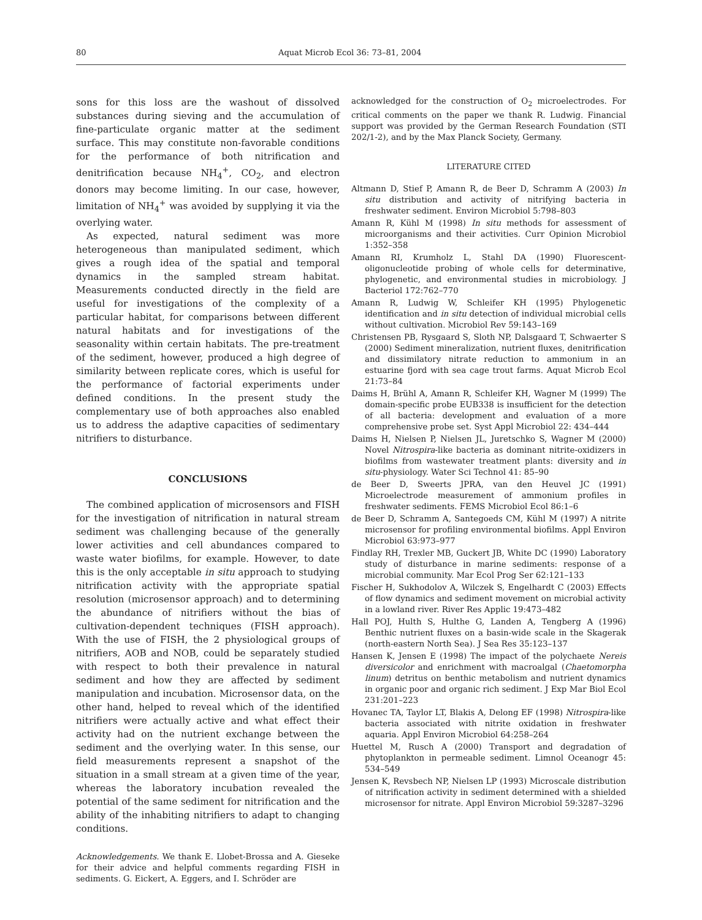80 Aquat Microb Ecol 36: 73–81, 2004
sons for this loss are the washout of dissolved substances during sieving and the accumulation of fine-particulate organic matter at the sediment surface. This may constitute non-favorable conditions for the performance of both nitrification and denitrification because NH<sub>4</sub><sup>+</sup>, CO<sub>2</sub>, and electron donors may become limiting. In our case, however, limitation of NH<sub>4</sub><sup>+</sup> was avoided by supplying it via the overlying water.
As expected, natural sediment was more heterogeneous than manipulated sediment, which gives a rough idea of the spatial and temporal dynamics in the sampled stream habitat. Measurements conducted directly in the field are useful for investigations of the complexity of a particular habitat, for comparisons between different natural habitats and for investigations of the seasonality within certain habitats. The pre-treatment of the sediment, however, produced a high degree of similarity between replicate cores, which is useful for the performance of factorial experiments under defined conditions. In the present study the complementary use of both approaches also enabled us to address the adaptive capacities of sedimentary nitrifiers to disturbance.
CONCLUSIONS
The combined application of microsensors and FISH for the investigation of nitrification in natural stream sediment was challenging because of the generally lower activities and cell abundances compared to waste water biofilms, for example. However, to date this is the only acceptable in situ approach to studying nitrification activity with the appropriate spatial resolution (microsensor approach) and to determining the abundance of nitrifiers without the bias of cultivation-dependent techniques (FISH approach). With the use of FISH, the 2 physiological groups of nitrifiers, AOB and NOB, could be separately studied with respect to both their prevalence in natural sediment and how they are affected by sediment manipulation and incubation. Microsensor data, on the other hand, helped to reveal which of the identified nitrifiers were actually active and what effect their activity had on the nutrient exchange between the sediment and the overlying water. In this sense, our field measurements represent a snapshot of the situation in a small stream at a given time of the year, whereas the laboratory incubation revealed the potential of the same sediment for nitrification and the ability of the inhabiting nitrifiers to adapt to changing conditions.
Acknowledgements. We thank E. Llobet-Brossa and A. Gieseke for their advice and helpful comments regarding FISH in sediments. G. Eickert, A. Eggers, and I. Schröder are
acknowledged for the construction of O<sub>2</sub> microelectrodes. For critical comments on the paper we thank R. Ludwig. Financial support was provided by the German Research Foundation (STI 202/1-2), and by the Max Planck Society, Germany.
LITERATURE CITED
Altmann D, Stief P, Amann R, de Beer D, Schramm A (2003) In situ distribution and activity of nitrifying bacteria in freshwater sediment. Environ Microbiol 5:798–803
Amann R, Kühl M (1998) In situ methods for assessment of microorganisms and their activities. Curr Opinion Microbiol 1:352–358
Amann RI, Krumholz L, Stahl DA (1990) Fluorescent-oligonucleotide probing of whole cells for determinative, phylogenetic, and environmental studies in microbiology. J Bacteriol 172:762–770
Amann R, Ludwig W, Schleifer KH (1995) Phylogenetic identification and in situ detection of individual microbial cells without cultivation. Microbiol Rev 59:143–169
Christensen PB, Rysgaard S, Sloth NP, Dalsgaard T, Schwaerter S (2000) Sediment mineralization, nutrient fluxes, denitrification and dissimilatory nitrate reduction to ammonium in an estuarine fjord with sea cage trout farms. Aquat Microb Ecol 21:73–84
Daims H, Brühl A, Amann R, Schleifer KH, Wagner M (1999) The domain-specific probe EUB338 is insufficient for the detection of all bacteria: development and evaluation of a more comprehensive probe set. Syst Appl Microbiol 22: 434–444
Daims H, Nielsen P, Nielsen JL, Juretschko S, Wagner M (2000) Novel Nitrospira-like bacteria as dominant nitrite-oxidizers in biofilms from wastewater treatment plants: diversity and in situ-physiology. Water Sci Technol 41: 85–90
de Beer D, Sweerts JPRA, van den Heuvel JC (1991) Microelectrode measurement of ammonium profiles in freshwater sediments. FEMS Microbiol Ecol 86:1–6
de Beer D, Schramm A, Santegoeds CM, Kühl M (1997) A nitrite microsensor for profiling environmental biofilms. Appl Environ Microbiol 63:973–977
Findlay RH, Trexler MB, Guckert JB, White DC (1990) Laboratory study of disturbance in marine sediments: response of a microbial community. Mar Ecol Prog Ser 62:121–133
Fischer H, Sukhodolov A, Wilczek S, Engelhardt C (2003) Effects of flow dynamics and sediment movement on microbial activity in a lowland river. River Res Applic 19:473–482
Hall POJ, Hulth S, Hulthe G, Landen A, Tengberg A (1996) Benthic nutrient fluxes on a basin-wide scale in the Skagerak (north-eastern North Sea). J Sea Res 35:123–137
Hansen K, Jensen E (1998) The impact of the polychaete Nereis diversicolor and enrichment with macroalgal (Chaetomorpha linum) detritus on benthic metabolism and nutrient dynamics in organic poor and organic rich sediment. J Exp Mar Biol Ecol 231:201–223
Hovanec TA, Taylor LT, Blakis A, Delong EF (1998) Nitrospira-like bacteria associated with nitrite oxidation in freshwater aquaria. Appl Environ Microbiol 64:258–264
Huettel M, Rusch A (2000) Transport and degradation of phytoplankton in permeable sediment. Limnol Oceanogr 45: 534–549
Jensen K, Revsbech NP, Nielsen LP (1993) Microscale distribution of nitrification activity in sediment determined with a shielded microsensor for nitrate. Appl Environ Microbiol 59:3287–3296